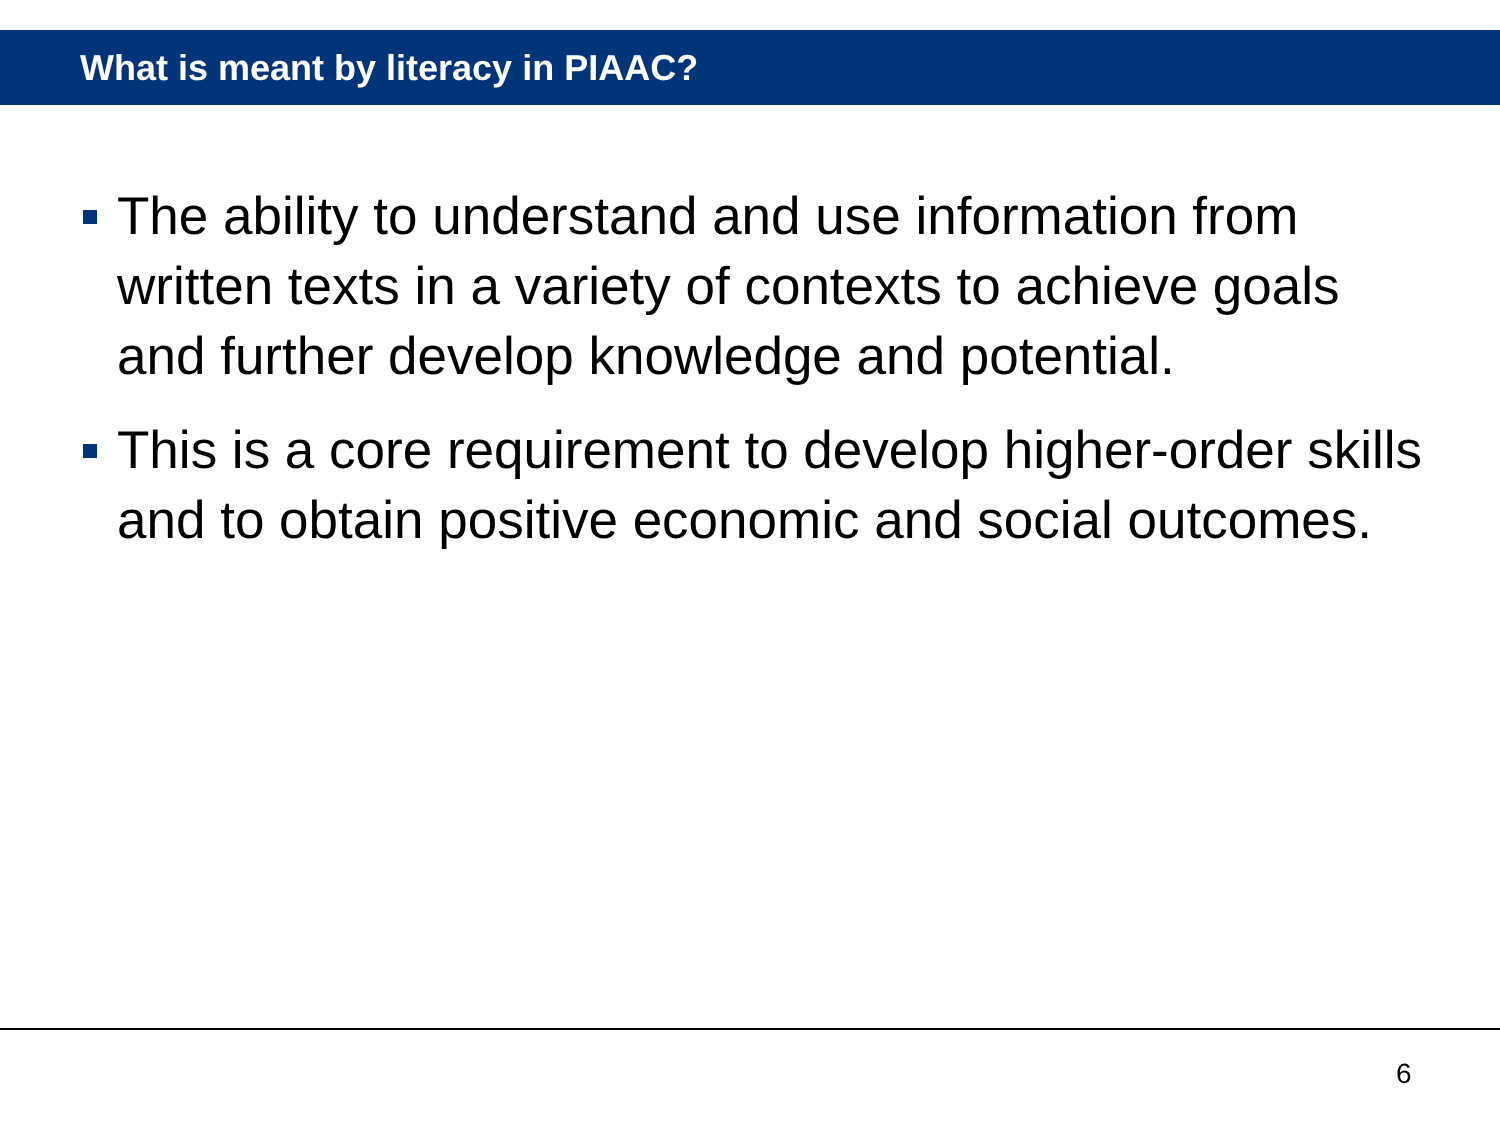What is meant by literacy in PIAAC?
The ability to understand and use information from written texts in a variety of contexts to achieve goals and further develop knowledge and potential.
This is a core requirement to develop higher-order skills and to obtain positive economic and social outcomes.
6